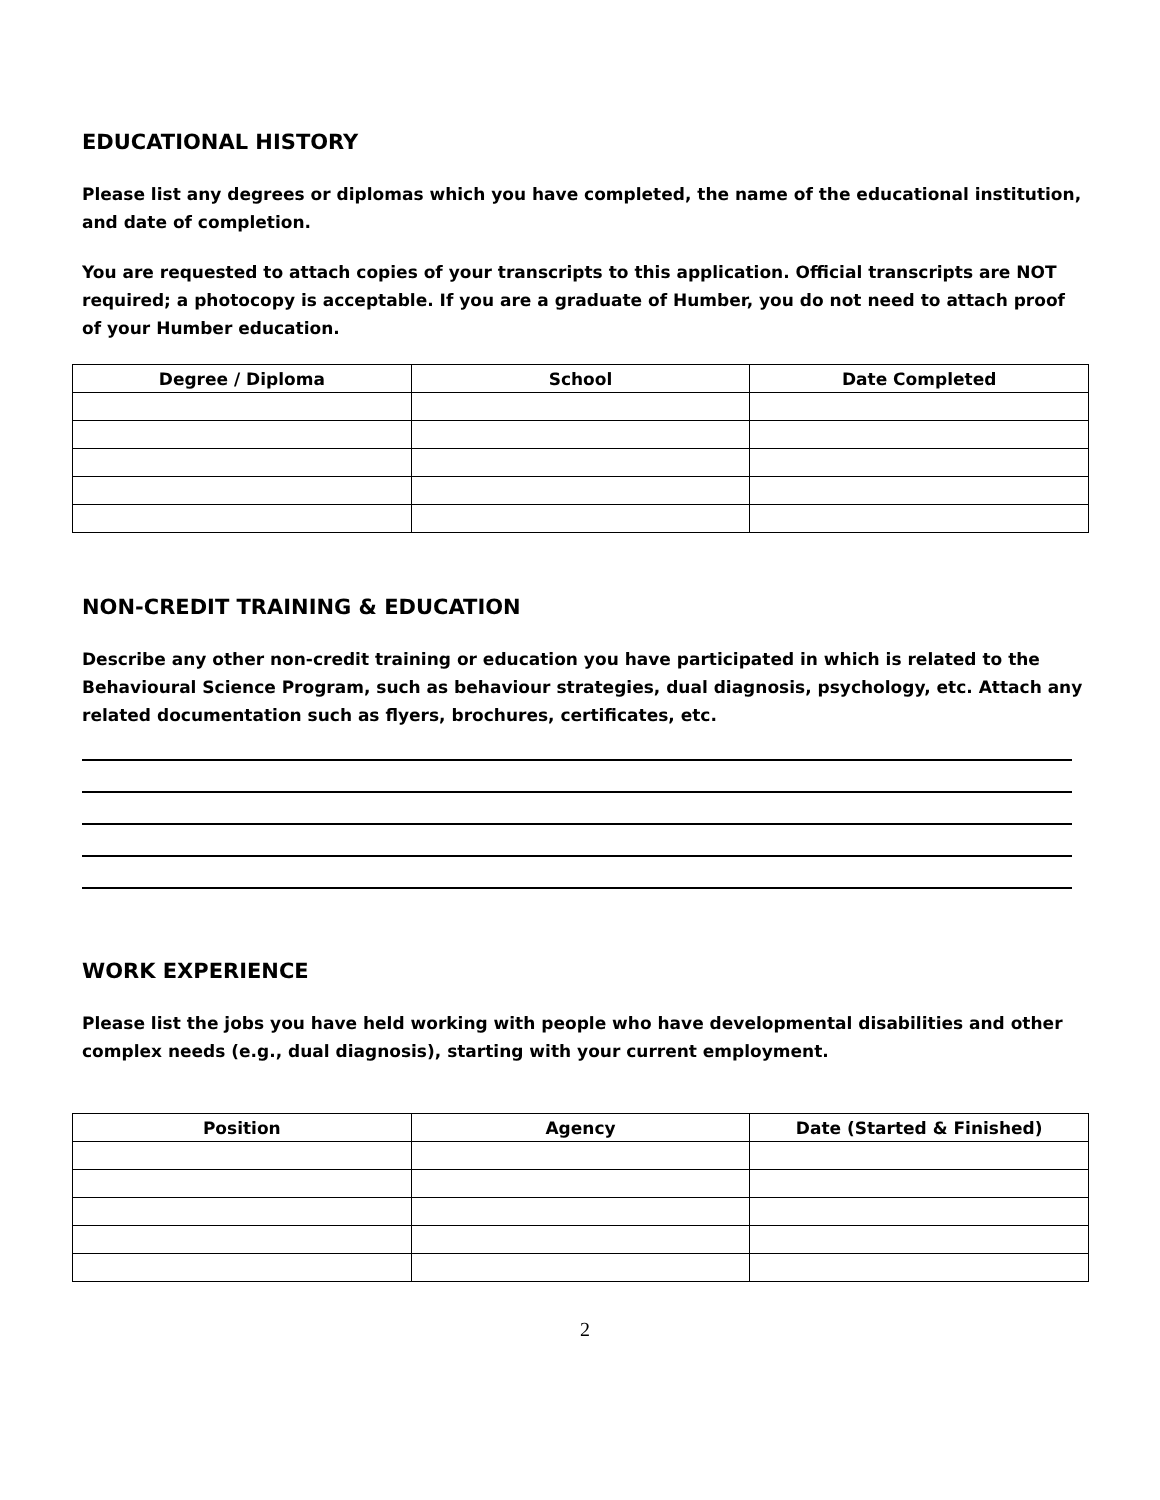EDUCATIONAL HISTORY
Please list any degrees or diplomas which you have completed, the name of the educational institution, and date of completion.
You are requested to attach copies of your transcripts to this application. Official transcripts are NOT required; a photocopy is acceptable. If you are a graduate of Humber, you do not need to attach proof of your Humber education.
| Degree / Diploma | School | Date Completed |
| --- | --- | --- |
NON-CREDIT TRAINING & EDUCATION
Describe any other non-credit training or education you have participated in which is related to the Behavioural Science Program, such as behaviour strategies, dual diagnosis, psychology, etc. Attach any related documentation such as flyers, brochures, certificates, etc.
WORK EXPERIENCE
Please list the jobs you have held working with people who have developmental disabilities and other complex needs (e.g., dual diagnosis), starting with your current employment.
| Position | Agency | Date (Started & Finished) |
| --- | --- | --- |
2